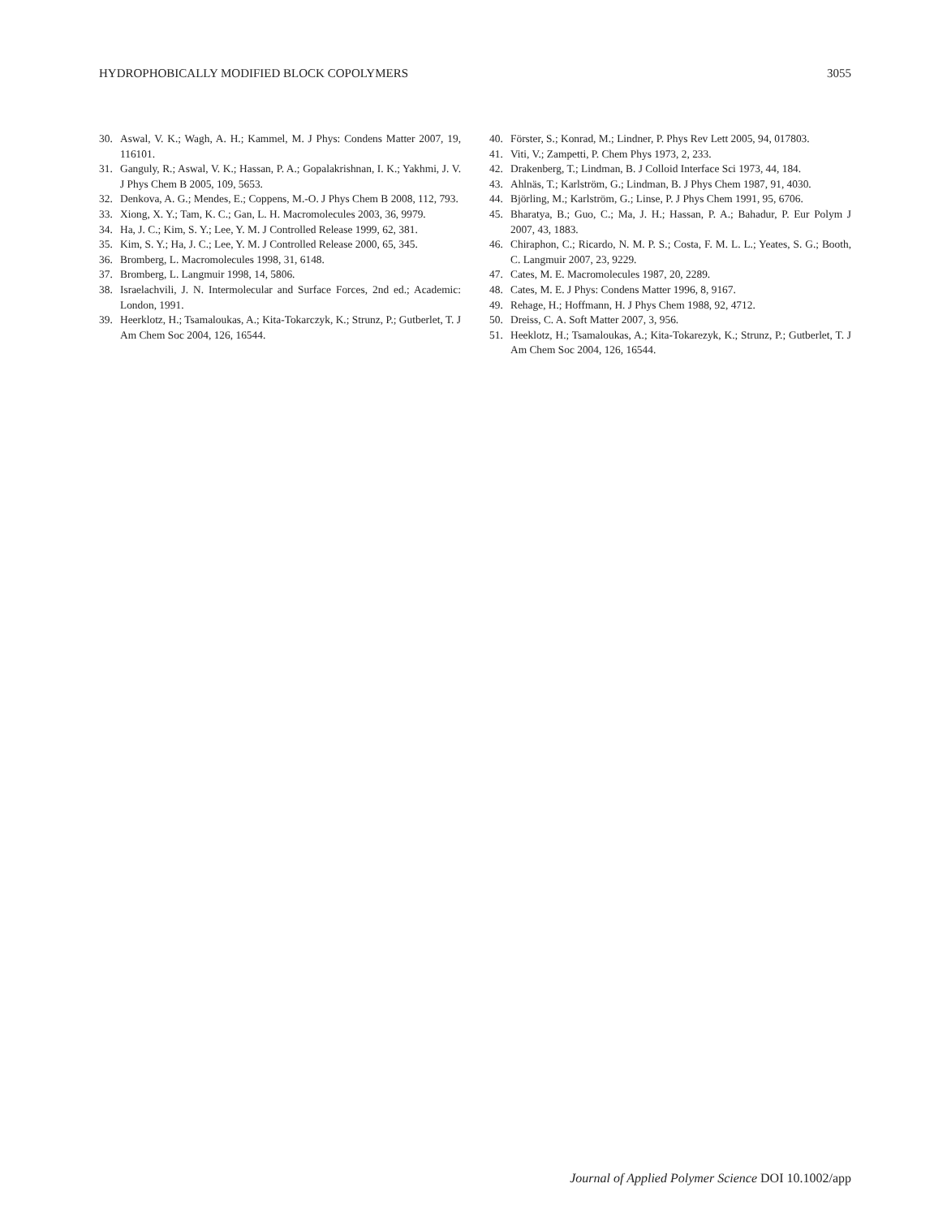HYDROPHOBICALLY MODIFIED BLOCK COPOLYMERS 3055
30. Aswal, V. K.; Wagh, A. H.; Kammel, M. J Phys: Condens Matter 2007, 19, 116101.
31. Ganguly, R.; Aswal, V. K.; Hassan, P. A.; Gopalakrishnan, I. K.; Yakhmi, J. V. J Phys Chem B 2005, 109, 5653.
32. Denkova, A. G.; Mendes, E.; Coppens, M.-O. J Phys Chem B 2008, 112, 793.
33. Xiong, X. Y.; Tam, K. C.; Gan, L. H. Macromolecules 2003, 36, 9979.
34. Ha, J. C.; Kim, S. Y.; Lee, Y. M. J Controlled Release 1999, 62, 381.
35. Kim, S. Y.; Ha, J. C.; Lee, Y. M. J Controlled Release 2000, 65, 345.
36. Bromberg, L. Macromolecules 1998, 31, 6148.
37. Bromberg, L. Langmuir 1998, 14, 5806.
38. Israelachvili, J. N. Intermolecular and Surface Forces, 2nd ed.; Academic: London, 1991.
39. Heerklotz, H.; Tsamaloukas, A.; Kita-Tokarczyk, K.; Strunz, P.; Gutberlet, T. J Am Chem Soc 2004, 126, 16544.
40. Förster, S.; Konrad, M.; Lindner, P. Phys Rev Lett 2005, 94, 017803.
41. Viti, V.; Zampetti, P. Chem Phys 1973, 2, 233.
42. Drakenberg, T.; Lindman, B. J Colloid Interface Sci 1973, 44, 184.
43. Ahlnäs, T.; Karlström, G.; Lindman, B. J Phys Chem 1987, 91, 4030.
44. Björling, M.; Karlström, G.; Linse, P. J Phys Chem 1991, 95, 6706.
45. Bharatya, B.; Guo, C.; Ma, J. H.; Hassan, P. A.; Bahadur, P. Eur Polym J 2007, 43, 1883.
46. Chiraphon, C.; Ricardo, N. M. P. S.; Costa, F. M. L. L.; Yeates, S. G.; Booth, C. Langmuir 2007, 23, 9229.
47. Cates, M. E. Macromolecules 1987, 20, 2289.
48. Cates, M. E. J Phys: Condens Matter 1996, 8, 9167.
49. Rehage, H.; Hoffmann, H. J Phys Chem 1988, 92, 4712.
50. Dreiss, C. A. Soft Matter 2007, 3, 956.
51. Heeklotz, H.; Tsamaloukas, A.; Kita-Tokarezyk, K.; Strunz, P.; Gutberlet, T. J Am Chem Soc 2004, 126, 16544.
Journal of Applied Polymer Science DOI 10.1002/app